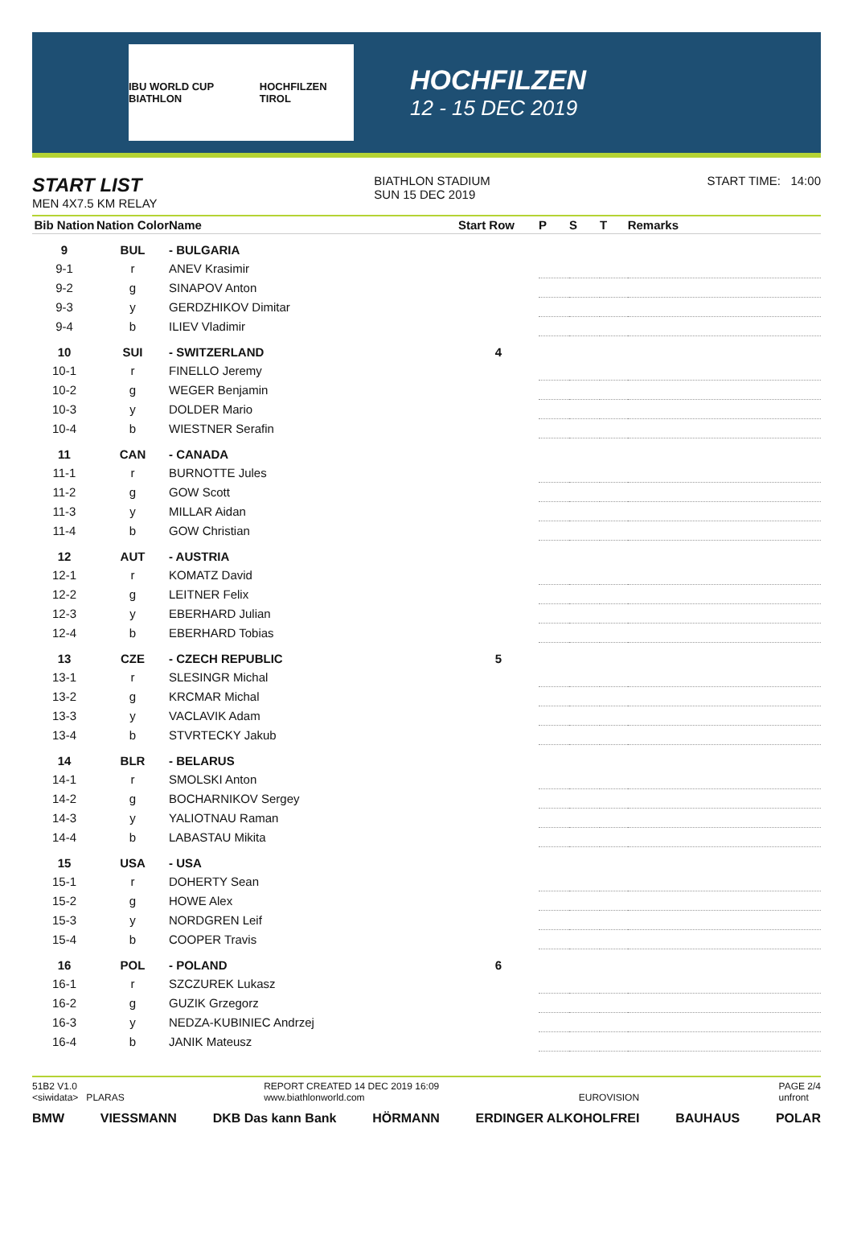IBU WORLD CUP BIATHLON HOCHFILZEN TIROL
HOCHFILZEN
12 - 15 DEC 2019
START LIST
MEN 4X7.5 KM RELAY
BIATHLON STADIUM
SUN 15 DEC 2019
START TIME: 14:00
| Bib Nation | Nation Color | Name | Start Row | P | S | T | Remarks |
| --- | --- | --- | --- | --- | --- | --- | --- |
| 9 | BUL | - BULGARIA | | | | | |
| 9-1 | r | ANEV Krasimir | | | | | |
| 9-2 | g | SINAPOV Anton | | | | | |
| 9-3 | y | GERDZHIKOV Dimitar | | | | | |
| 9-4 | b | ILIEV Vladimir | | | | | |
| 10 | SUI | - SWITZERLAND | 4 | | | | |
| 10-1 | r | FINELLO Jeremy | | | | | |
| 10-2 | g | WEGER Benjamin | | | | | |
| 10-3 | y | DOLDER Mario | | | | | |
| 10-4 | b | WIESTNER Serafin | | | | | |
| 11 | CAN | - CANADA | | | | | |
| 11-1 | r | BURNOTTE Jules | | | | | |
| 11-2 | g | GOW Scott | | | | | |
| 11-3 | y | MILLAR Aidan | | | | | |
| 11-4 | b | GOW Christian | | | | | |
| 12 | AUT | - AUSTRIA | | | | | |
| 12-1 | r | KOMATZ David | | | | | |
| 12-2 | g | LEITNER Felix | | | | | |
| 12-3 | y | EBERHARD Julian | | | | | |
| 12-4 | b | EBERHARD Tobias | | | | | |
| 13 | CZE | - CZECH REPUBLIC | 5 | | | | |
| 13-1 | r | SLESINGR Michal | | | | | |
| 13-2 | g | KRCMAR Michal | | | | | |
| 13-3 | y | VACLAVIK Adam | | | | | |
| 13-4 | b | STVRTECKY Jakub | | | | | |
| 14 | BLR | - BELARUS | | | | | |
| 14-1 | r | SMOLSKI Anton | | | | | |
| 14-2 | g | BOCHARNIKOV Sergey | | | | | |
| 14-3 | y | YALIOTNAU Raman | | | | | |
| 14-4 | b | LABASTAU Mikita | | | | | |
| 15 | USA | - USA | | | | | |
| 15-1 | r | DOHERTY Sean | | | | | |
| 15-2 | g | HOWE Alex | | | | | |
| 15-3 | y | NORDGREN Leif | | | | | |
| 15-4 | b | COOPER Travis | | | | | |
| 16 | POL | - POLAND | 6 | | | | |
| 16-1 | r | SZCZUREK Lukasz | | | | | |
| 16-2 | g | GUZIK Grzegorz | | | | | |
| 16-3 | y | NEDZA-KUBINIEC Andrzej | | | | | |
| 16-4 | b | JANIK Mateusz | | | | | |
51B2 V1.0
<siwidata> PLARAS
REPORT CREATED 14 DEC 2019 16:09
www.biathlonworld.com
EUROVISION PAGE 2/4
unfront
BMW VIESSMANN DKB Das kann Bank HÖRMANN ERDINGER ALKOHOLFREI BAUHAUS POLAR